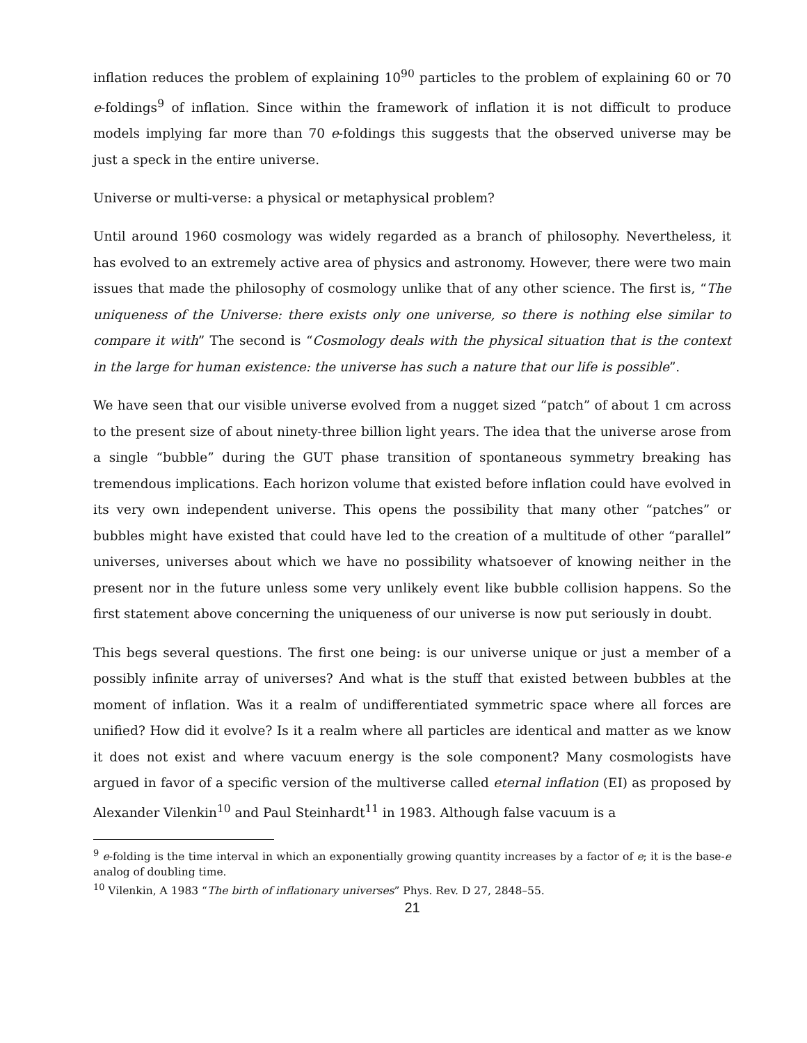inflation reduces the problem of explaining 10<sup>90</sup> particles to the problem of explaining 60 or 70 e-foldings<sup>9</sup> of inflation. Since within the framework of inflation it is not difficult to produce models implying far more than 70 e-foldings this suggests that the observed universe may be just a speck in the entire universe.
Universe or multi-verse: a physical or metaphysical problem?
Until around 1960 cosmology was widely regarded as a branch of philosophy. Nevertheless, it has evolved to an extremely active area of physics and astronomy. However, there were two main issues that made the philosophy of cosmology unlike that of any other science. The first is, “The uniqueness of the Universe: there exists only one universe, so there is nothing else similar to compare it with” The second is “Cosmology deals with the physical situation that is the context in the large for human existence: the universe has such a nature that our life is possible”.
We have seen that our visible universe evolved from a nugget sized “patch” of about 1 cm across to the present size of about ninety-three billion light years. The idea that the universe arose from a single “bubble” during the GUT phase transition of spontaneous symmetry breaking has tremendous implications. Each horizon volume that existed before inflation could have evolved in its very own independent universe. This opens the possibility that many other “patches” or bubbles might have existed that could have led to the creation of a multitude of other “parallel” universes, universes about which we have no possibility whatsoever of knowing neither in the present nor in the future unless some very unlikely event like bubble collision happens. So the first statement above concerning the uniqueness of our universe is now put seriously in doubt.
This begs several questions. The first one being: is our universe unique or just a member of a possibly infinite array of universes? And what is the stuff that existed between bubbles at the moment of inflation. Was it a realm of undifferentiated symmetric space where all forces are unified? How did it evolve? Is it a realm where all particles are identical and matter as we know it does not exist and where vacuum energy is the sole component? Many cosmologists have argued in favor of a specific version of the multiverse called eternal inflation (EI) as proposed by Alexander Vilenkin<sup>10</sup> and Paul Steinhardt<sup>11</sup> in 1983. Although false vacuum is a
<sup>9</sup> e-folding is the time interval in which an exponentially growing quantity increases by a factor of e; it is the base-e analog of doubling time.
<sup>10</sup> Vilenkin, A 1983 “The birth of inflationary universes” Phys. Rev. D 27, 2848–55.
21